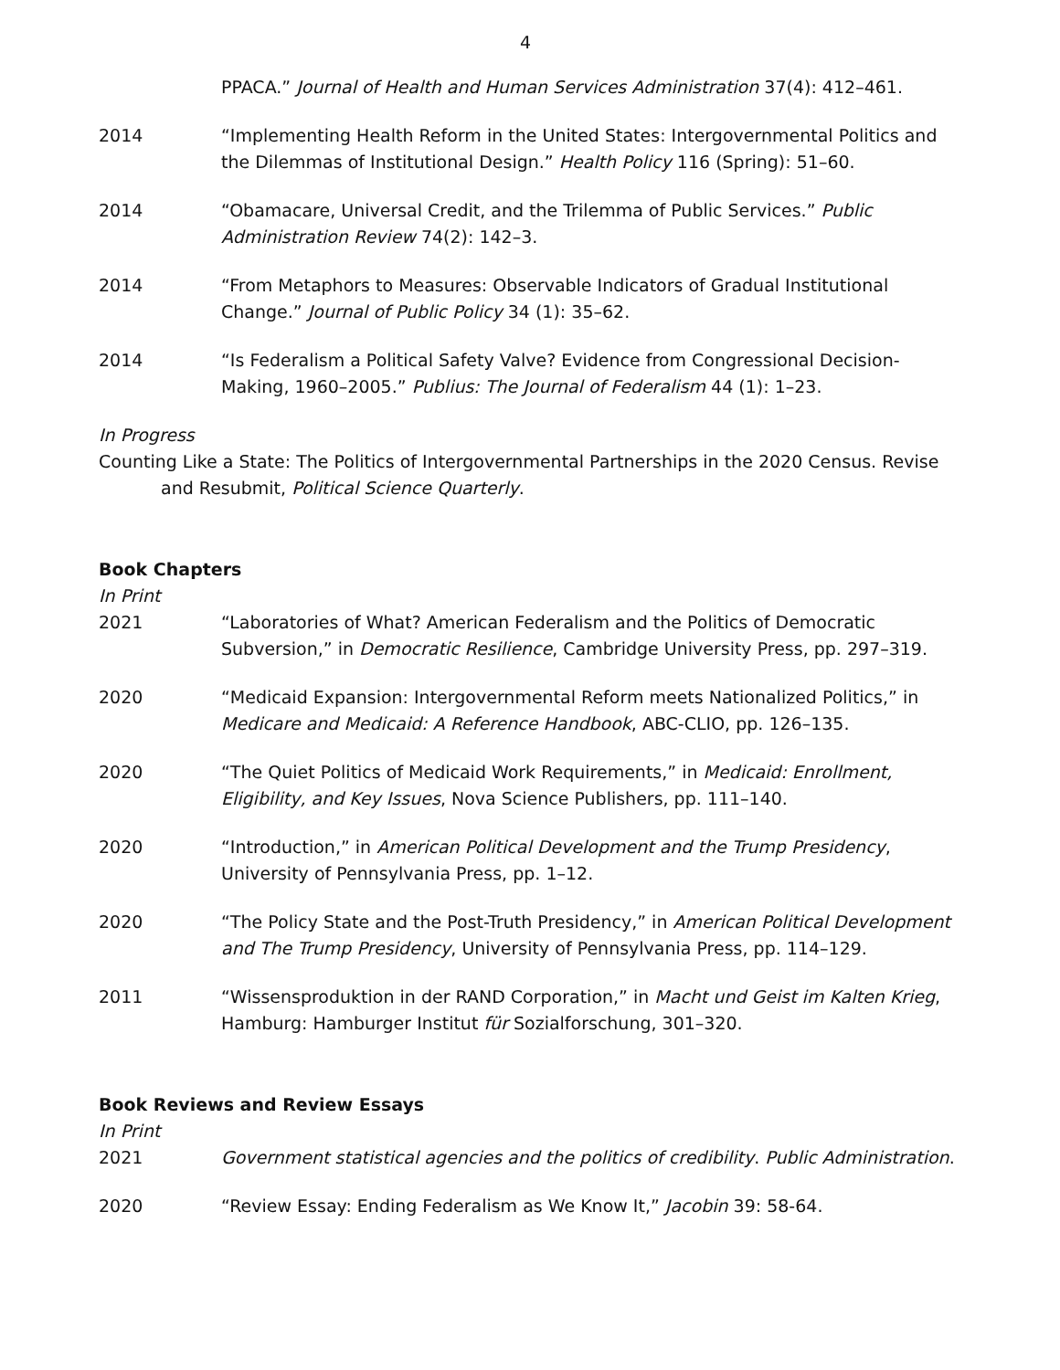4
PPACA.” Journal of Health and Human Services Administration 37(4): 412–461.
2014 “Implementing Health Reform in the United States: Intergovernmental Politics and the Dilemmas of Institutional Design.” Health Policy 116 (Spring): 51–60.
2014 “Obamacare, Universal Credit, and the Trilemma of Public Services.” Public Administration Review 74(2): 142–3.
2014 “From Metaphors to Measures: Observable Indicators of Gradual Institutional Change.” Journal of Public Policy 34 (1): 35–62.
2014 “Is Federalism a Political Safety Valve? Evidence from Congressional Decision-Making, 1960–2005.” Publius: The Journal of Federalism 44 (1): 1–23.
In Progress
Counting Like a State: The Politics of Intergovernmental Partnerships in the 2020 Census. Revise and Resubmit, Political Science Quarterly.
Book Chapters
In Print
2021 “Laboratories of What? American Federalism and the Politics of Democratic Subversion,” in Democratic Resilience, Cambridge University Press, pp. 297–319.
2020 “Medicaid Expansion: Intergovernmental Reform meets Nationalized Politics,” in Medicare and Medicaid: A Reference Handbook, ABC-CLIO, pp. 126–135.
2020 “The Quiet Politics of Medicaid Work Requirements,” in Medicaid: Enrollment, Eligibility, and Key Issues, Nova Science Publishers, pp. 111–140.
2020 “Introduction,” in American Political Development and the Trump Presidency, University of Pennsylvania Press, pp. 1–12.
2020 “The Policy State and the Post-Truth Presidency,” in American Political Development and The Trump Presidency, University of Pennsylvania Press, pp. 114–129.
2011 “Wissensproduktion in der RAND Corporation,” in Macht und Geist im Kalten Krieg, Hamburg: Hamburger Institut für Sozialforschung, 301–320.
Book Reviews and Review Essays
In Print
2021 Government statistical agencies and the politics of credibility. Public Administration.
2020 “Review Essay: Ending Federalism as We Know It,” Jacobin 39: 58-64.